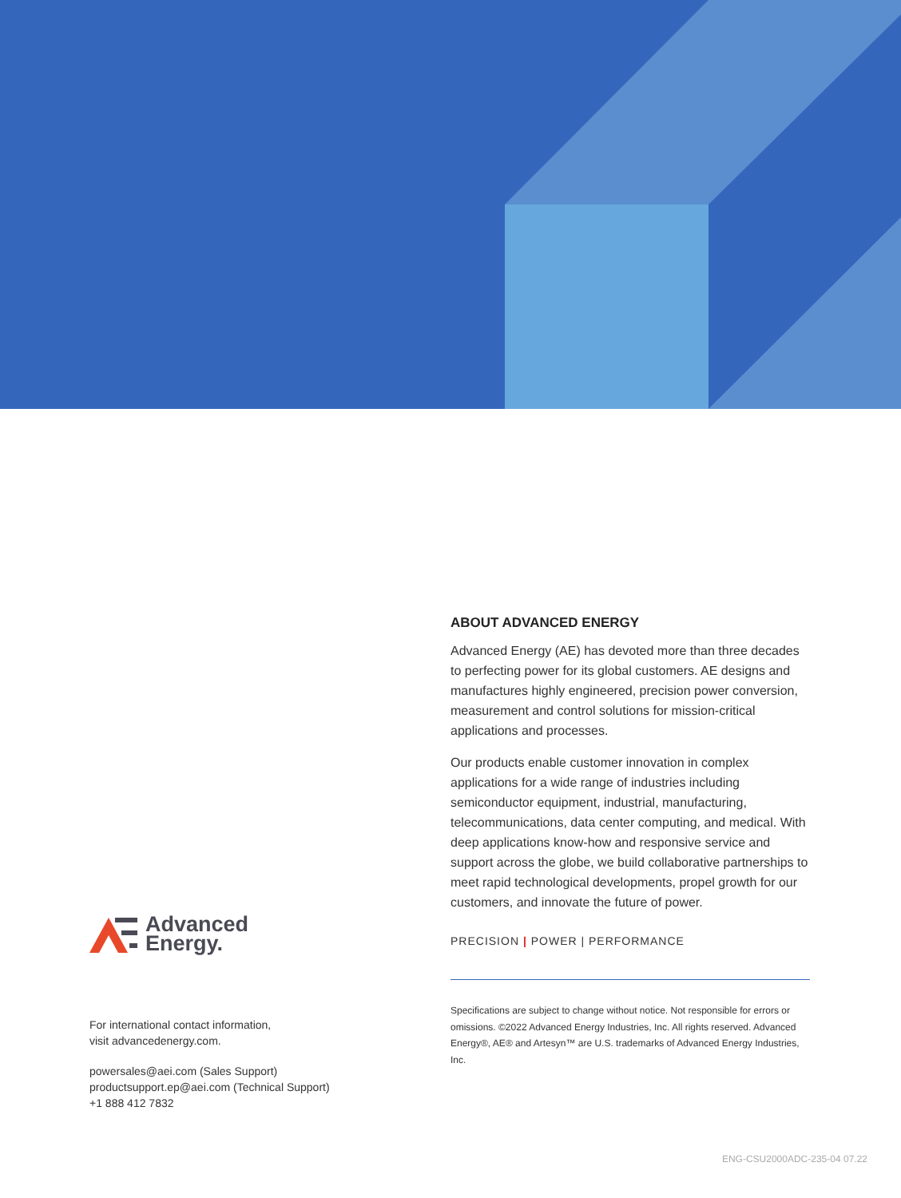ABOUT ADVANCED ENERGY
Advanced Energy (AE) has devoted more than three decades to perfecting power for its global customers. AE designs and manufactures highly engineered, precision power conversion, measurement and control solutions for mission-critical applications and processes.
Our products enable customer innovation in complex applications for a wide range of industries including semiconductor equipment, industrial, manufacturing, telecommunications, data center computing, and medical. With deep applications know-how and responsive service and support across the globe, we build collaborative partnerships to meet rapid technological developments, propel growth for our customers, and innovate the future of power.
PRECISION | POWER | PERFORMANCE
Specifications are subject to change without notice. Not responsible for errors or omissions. ©2022 Advanced Energy Industries, Inc. All rights reserved. Advanced Energy®, AE® and Artesyn™ are U.S. trademarks of Advanced Energy Industries, Inc.
Advanced
Energy.
For international contact information,
visit advancedenergy.com.
powersales@aei.com (Sales Support)
productsupport.ep@aei.com (Technical Support)
+1 888 412 7832
ENG-CSU2000ADC-235-04 07.22